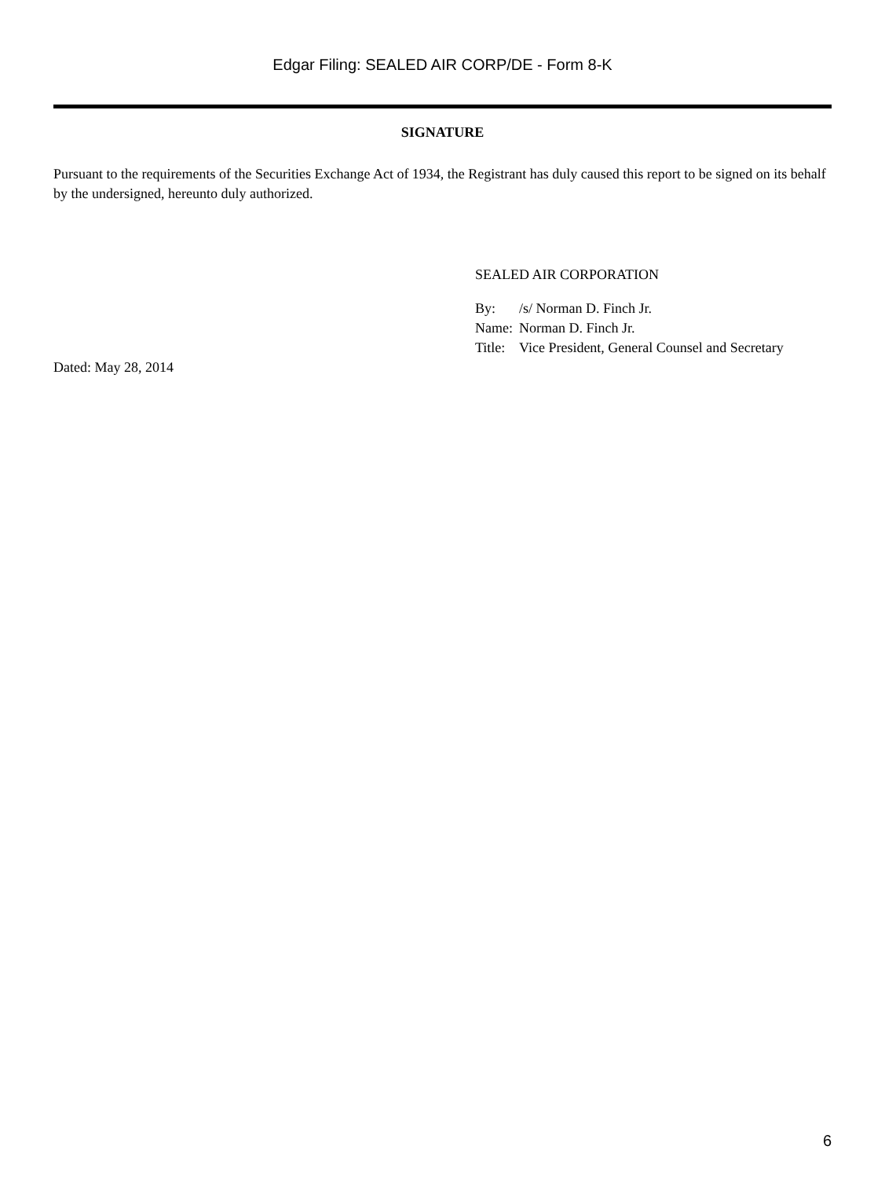Edgar Filing: SEALED AIR CORP/DE - Form 8-K
SIGNATURE
Pursuant to the requirements of the Securities Exchange Act of 1934, the Registrant has duly caused this report to be signed on its behalf by the undersigned, hereunto duly authorized.
SEALED AIR CORPORATION
| By: | /s/ Norman D. Finch Jr. |
| Name: | Norman D. Finch Jr. |
| Title: | Vice President, General Counsel and Secretary |
Dated: May 28, 2014
6